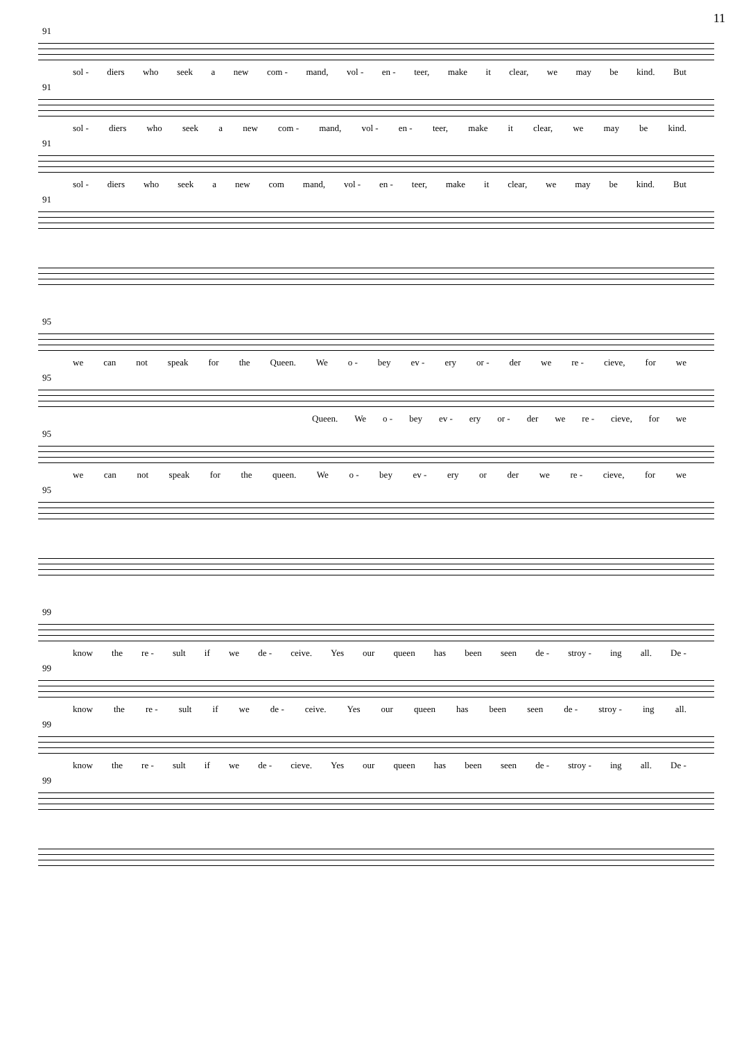11
91
sol - diers who seek a new com - mand, vol - en - teer, make it clear, we may be kind. But
91
sol - diers who seek a new com - mand, vol - en - teer, make it clear, we may be kind.
91
sol - diers who seek a new com mand, vol - en - teer, make it clear, we may be kind. But
91
95
we can not speak for the Queen. We o - bey ev - ery or - der we re - cieve, for we
95
Queen. We o - bey ev - ery or - der we re - cieve, for we
95
we can not speak for the queen. We o - bey ev - ery or der we re - cieve, for we
95
99
know the re - sult if we de - ceive. Yes our queen has been seen de - stroy - ing all. De -
99
know the re - sult if we de - ceive. Yes our queen has been seen de - stroy - ing all.
99
know the re - sult if we de - cieve. Yes our queen has been seen de - stroy - ing all. De -
99